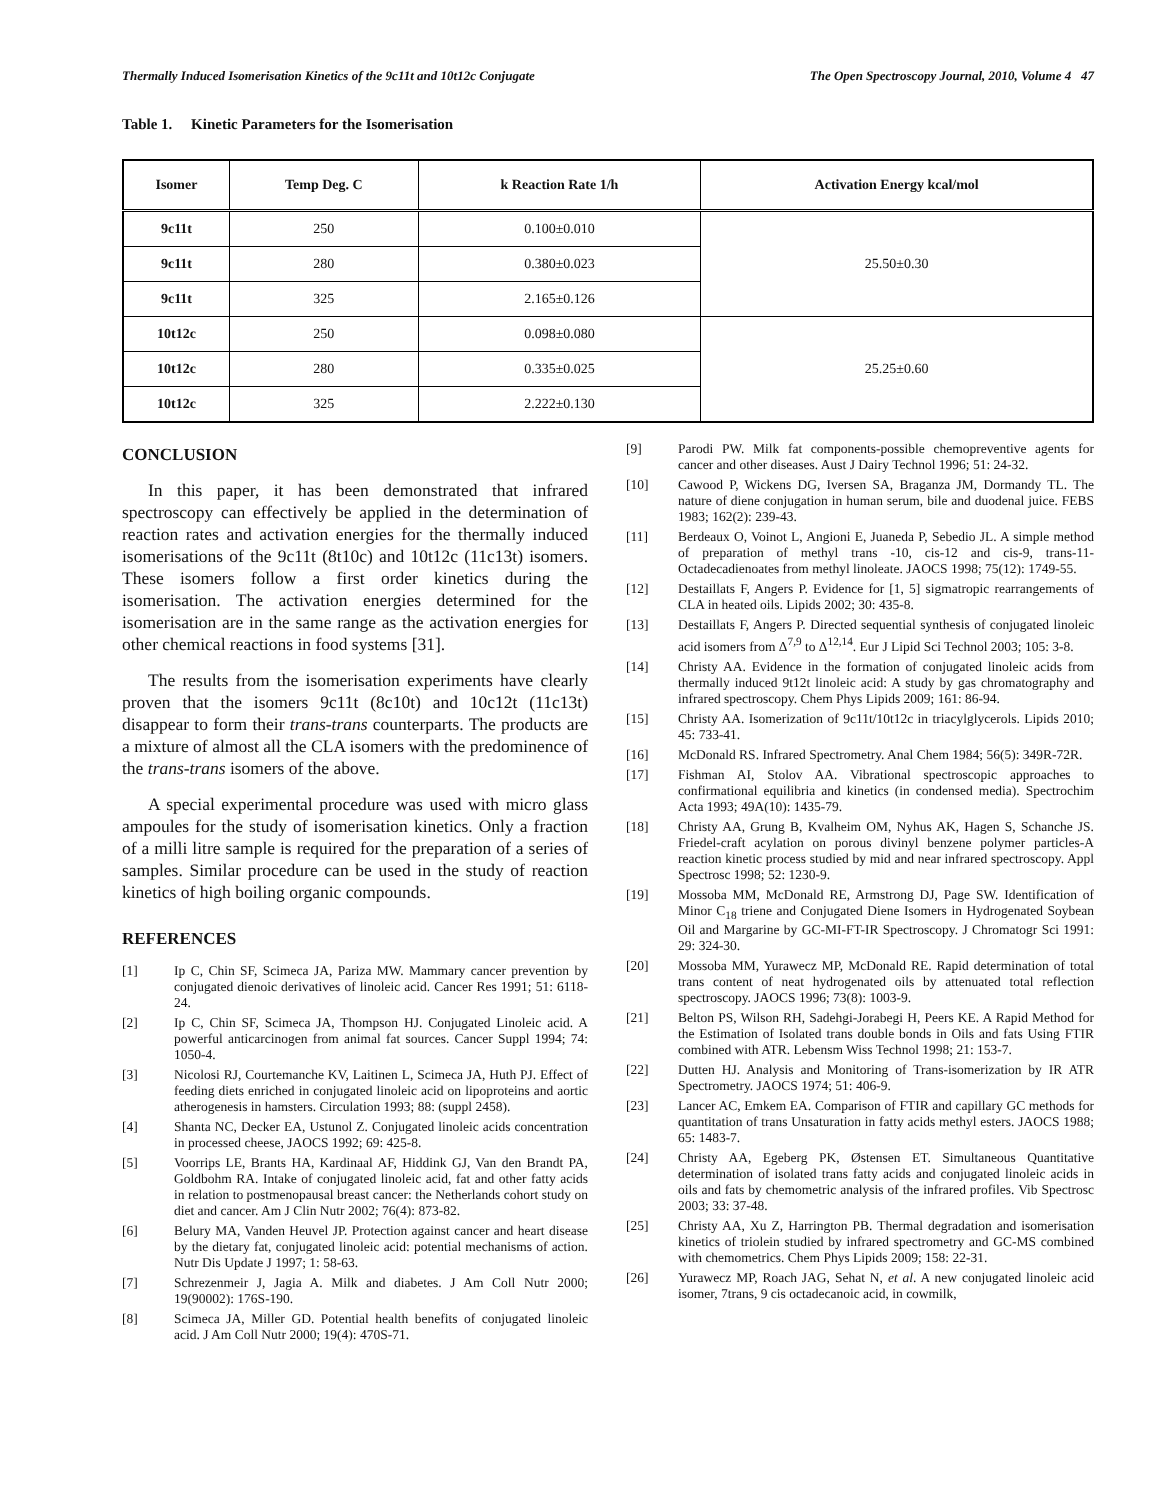Thermally Induced Isomerisation Kinetics of the 9c11t and 10t12c Conjugate The Open Spectroscopy Journal, 2010, Volume 4 47
Table 1. Kinetic Parameters for the Isomerisation
| Isomer | Temp Deg. C | k Reaction Rate 1/h | Activation Energy kcal/mol |
| --- | --- | --- | --- |
| 9c11t | 250 | 0.100±0.010 | 25.50±0.30 |
| 9c11t | 280 | 0.380±0.023 | |
| 9c11t | 325 | 2.165±0.126 | |
| 10t12c | 250 | 0.098±0.080 | 25.25±0.60 |
| 10t12c | 280 | 0.335±0.025 | |
| 10t12c | 325 | 2.222±0.130 | |
CONCLUSION
In this paper, it has been demonstrated that infrared spectroscopy can effectively be applied in the determination of reaction rates and activation energies for the thermally induced isomerisations of the 9c11t (8t10c) and 10t12c (11c13t) isomers. These isomers follow a first order kinetics during the isomerisation. The activation energies determined for the isomerisation are in the same range as the activation energies for other chemical reactions in food systems [31].
The results from the isomerisation experiments have clearly proven that the isomers 9c11t (8c10t) and 10c12t (11c13t) disappear to form their trans-trans counterparts. The products are a mixture of almost all the CLA isomers with the predominence of the trans-trans isomers of the above.
A special experimental procedure was used with micro glass ampoules for the study of isomerisation kinetics. Only a fraction of a milli litre sample is required for the preparation of a series of samples. Similar procedure can be used in the study of reaction kinetics of high boiling organic compounds.
REFERENCES
[1] Ip C, Chin SF, Scimeca JA, Pariza MW. Mammary cancer prevention by conjugated dienoic derivatives of linoleic acid. Cancer Res 1991; 51: 6118-24.
[2] Ip C, Chin SF, Scimeca JA, Thompson HJ. Conjugated Linoleic acid. A powerful anticarcinogen from animal fat sources. Cancer Suppl 1994; 74: 1050-4.
[3] Nicolosi RJ, Courtemanche KV, Laitinen L, Scimeca JA, Huth PJ. Effect of feeding diets enriched in conjugated linoleic acid on lipoproteins and aortic atherogenesis in hamsters. Circulation 1993; 88: (suppl 2458).
[4] Shanta NC, Decker EA, Ustunol Z. Conjugated linoleic acids concentration in processed cheese, JAOCS 1992; 69: 425-8.
[5] Voorrips LE, Brants HA, Kardinaal AF, Hiddink GJ, Van den Brandt PA, Goldbohm RA. Intake of conjugated linoleic acid, fat and other fatty acids in relation to postmenopausal breast cancer: the Netherlands cohort study on diet and cancer. Am J Clin Nutr 2002; 76(4): 873-82.
[6] Belury MA, Vanden Heuvel JP. Protection against cancer and heart disease by the dietary fat, conjugated linoleic acid: potential mechanisms of action. Nutr Dis Update J 1997; 1: 58-63.
[7] Schrezenmeir J, Jagia A. Milk and diabetes. J Am Coll Nutr 2000; 19(90002): 176S-190.
[8] Scimeca JA, Miller GD. Potential health benefits of conjugated linoleic acid. J Am Coll Nutr 2000; 19(4): 470S-71.
[9] Parodi PW. Milk fat components-possible chemopreventive agents for cancer and other diseases. Aust J Dairy Technol 1996; 51: 24-32.
[10] Cawood P, Wickens DG, Iversen SA, Braganza JM, Dormandy TL. The nature of diene conjugation in human serum, bile and duodenal juice. FEBS 1983; 162(2): 239-43.
[11] Berdeaux O, Voinot L, Angioni E, Juaneda P, Sebedio JL. A simple method of preparation of methyl trans -10, cis-12 and cis-9, trans-11-Octadecadienoates from methyl linoleate. JAOCS 1998; 75(12): 1749-55.
[12] Destaillats F, Angers P. Evidence for [1, 5] sigmatropic rearrangements of CLA in heated oils. Lipids 2002; 30: 435-8.
[13] Destaillats F, Angers P. Directed sequential synthesis of conjugated linoleic acid isomers from Δ<sup>7,9</sup> to Δ<sup>12,14</sup>. Eur J Lipid Sci Technol 2003; 105: 3-8.
[14] Christy AA. Evidence in the formation of conjugated linoleic acids from thermally induced 9t12t linoleic acid: A study by gas chromatography and infrared spectroscopy. Chem Phys Lipids 2009; 161: 86-94.
[15] Christy AA. Isomerization of 9c11t/10t12c in triacylglycerols. Lipids 2010; 45: 733-41.
[16] McDonald RS. Infrared Spectrometry. Anal Chem 1984; 56(5): 349R-72R.
[17] Fishman AI, Stolov AA. Vibrational spectroscopic approaches to confirmational equilibria and kinetics (in condensed media). Spectrochim Acta 1993; 49A(10): 1435-79.
[18] Christy AA, Grung B, Kvalheim OM, Nyhus AK, Hagen S, Schanche JS. Friedel-craft acylation on porous divinyl benzene polymer particles-A reaction kinetic process studied by mid and near infrared spectroscopy. Appl Spectrosc 1998; 52: 1230-9.
[19] Mossoba MM, McDonald RE, Armstrong DJ, Page SW. Identification of Minor C<sub>18</sub> triene and Conjugated Diene Isomers in Hydrogenated Soybean Oil and Margarine by GC-MI-FT-IR Spectroscopy. J Chromatogr Sci 1991: 29: 324-30.
[20] Mossoba MM, Yurawecz MP, McDonald RE. Rapid determination of total trans content of neat hydrogenated oils by attenuated total reflection spectroscopy. JAOCS 1996; 73(8): 1003-9.
[21] Belton PS, Wilson RH, Sadehgi-Jorabegi H, Peers KE. A Rapid Method for the Estimation of Isolated trans double bonds in Oils and fats Using FTIR combined with ATR. Lebensm Wiss Technol 1998; 21: 153-7.
[22] Dutten HJ. Analysis and Monitoring of Trans-isomerization by IR ATR Spectrometry. JAOCS 1974; 51: 406-9.
[23] Lancer AC, Emkem EA. Comparison of FTIR and capillary GC methods for quantitation of trans Unsaturation in fatty acids methyl esters. JAOCS 1988; 65: 1483-7.
[24] Christy AA, Egeberg PK, Østensen ET. Simultaneous Quantitative determination of isolated trans fatty acids and conjugated linoleic acids in oils and fats by chemometric analysis of the infrared profiles. Vib Spectrosc 2003; 33: 37-48.
[25] Christy AA, Xu Z, Harrington PB. Thermal degradation and isomerisation kinetics of triolein studied by infrared spectrometry and GC-MS combined with chemometrics. Chem Phys Lipids 2009; 158: 22-31.
[26] Yurawecz MP, Roach JAG, Sehat N, et al. A new conjugated linoleic acid isomer, 7trans, 9 cis octadecanoic acid, in cowmilk,